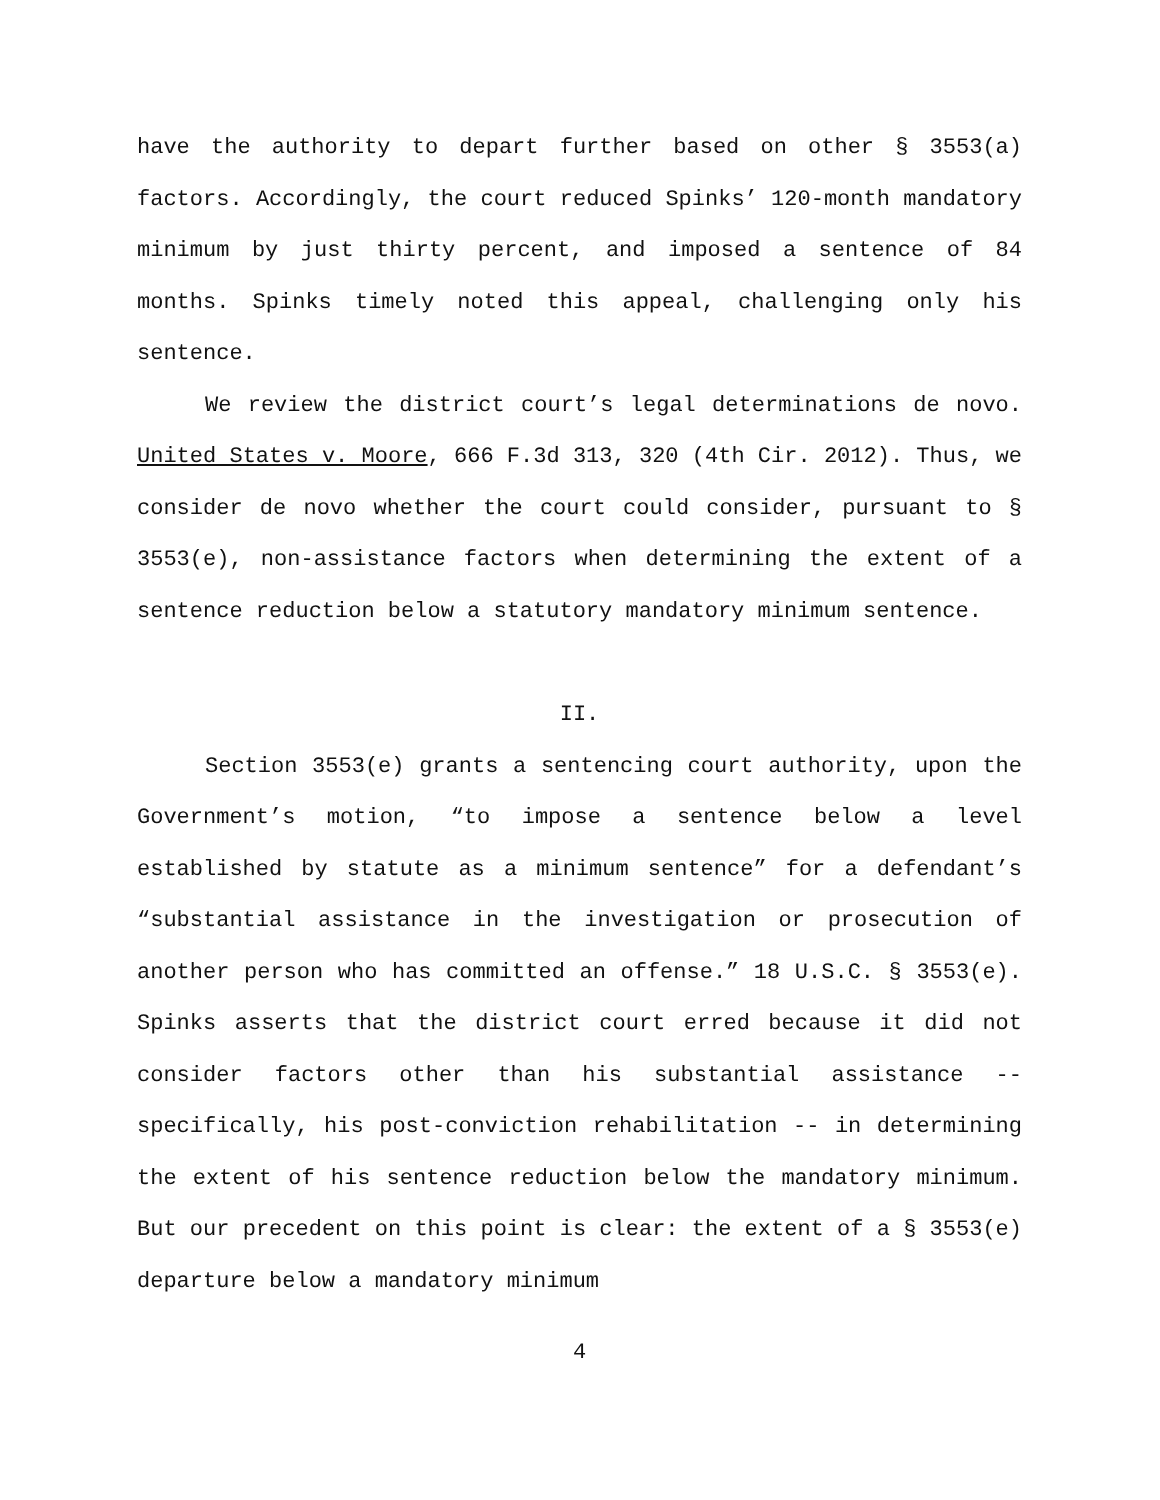have the authority to depart further based on other § 3553(a) factors. Accordingly, the court reduced Spinks’ 120-month mandatory minimum by just thirty percent, and imposed a sentence of 84 months. Spinks timely noted this appeal, challenging only his sentence.
We review the district court’s legal determinations de novo. United States v. Moore, 666 F.3d 313, 320 (4th Cir. 2012). Thus, we consider de novo whether the court could consider, pursuant to § 3553(e), non-assistance factors when determining the extent of a sentence reduction below a statutory mandatory minimum sentence.
II.
Section 3553(e) grants a sentencing court authority, upon the Government’s motion, “to impose a sentence below a level established by statute as a minimum sentence” for a defendant’s “substantial assistance in the investigation or prosecution of another person who has committed an offense.” 18 U.S.C. § 3553(e). Spinks asserts that the district court erred because it did not consider factors other than his substantial assistance -- specifically, his post-conviction rehabilitation -- in determining the extent of his sentence reduction below the mandatory minimum. But our precedent on this point is clear: the extent of a § 3553(e) departure below a mandatory minimum
4